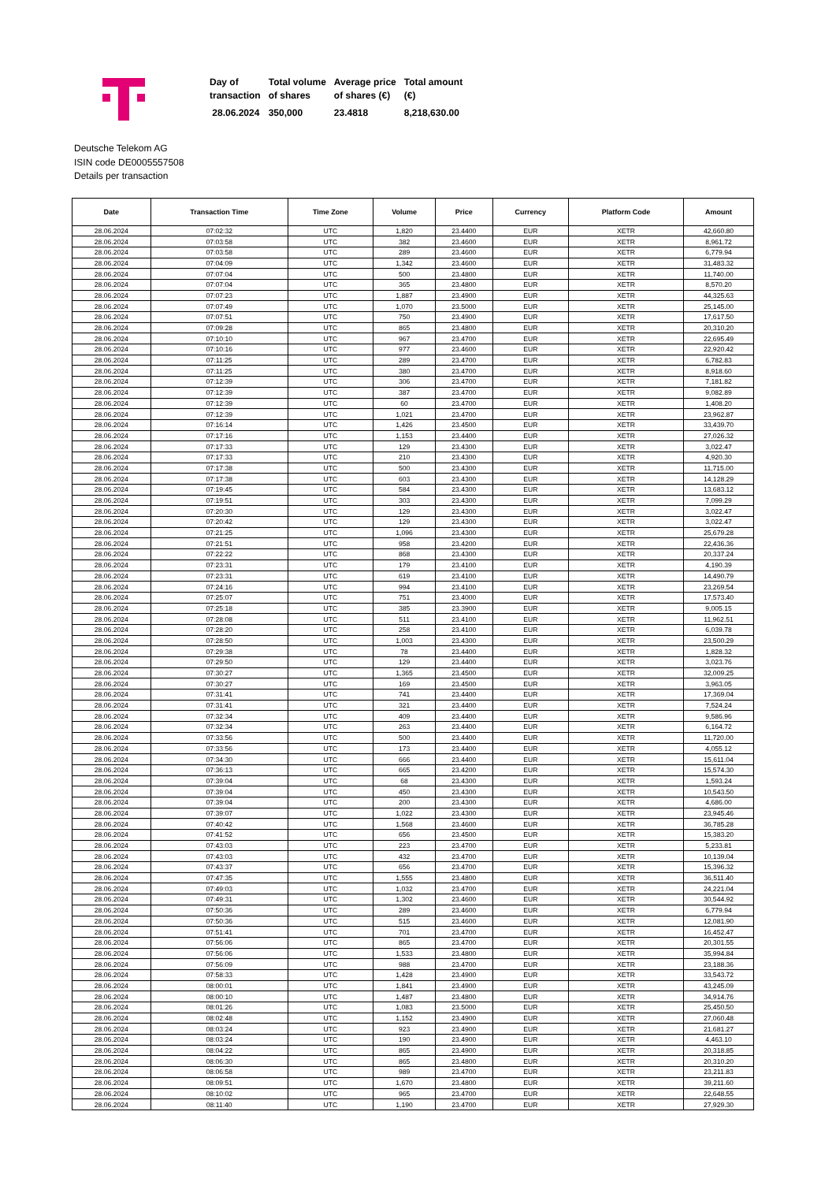| Day of transaction | Total volume of shares | Average price of shares (€) | Total amount (€) |
| 28.06.2024 | 350,000 | 23.4818 | 8,218,630.00 |
Deutsche Telekom AG
ISIN code DE0005557508
Details per transaction
| Date | Transaction Time | Time Zone | Volume | Price | Currency | Platform Code | Amount |
| --- | --- | --- | --- | --- | --- | --- | --- |
| 28.06.2024 | 07:02:32 | UTC | 1,820 | 23.4400 | EUR | XETR | 42,660.80 |
| 28.06.2024 | 07:03:58 | UTC | 382 | 23.4600 | EUR | XETR | 8,961.72 |
| 28.06.2024 | 07:03:58 | UTC | 289 | 23.4600 | EUR | XETR | 6,779.94 |
| 28.06.2024 | 07:04:09 | UTC | 1,342 | 23.4600 | EUR | XETR | 31,483.32 |
| 28.06.2024 | 07:07:04 | UTC | 500 | 23.4800 | EUR | XETR | 11,740.00 |
| 28.06.2024 | 07:07:04 | UTC | 365 | 23.4800 | EUR | XETR | 8,570.20 |
| 28.06.2024 | 07:07:23 | UTC | 1,887 | 23.4900 | EUR | XETR | 44,325.63 |
| 28.06.2024 | 07:07:49 | UTC | 1,070 | 23.5000 | EUR | XETR | 25,145.00 |
| 28.06.2024 | 07:07:51 | UTC | 750 | 23.4900 | EUR | XETR | 17,617.50 |
| 28.06.2024 | 07:09:28 | UTC | 865 | 23.4800 | EUR | XETR | 20,310.20 |
| 28.06.2024 | 07:10:10 | UTC | 967 | 23.4700 | EUR | XETR | 22,695.49 |
| 28.06.2024 | 07:10:16 | UTC | 977 | 23.4600 | EUR | XETR | 22,920.42 |
| 28.06.2024 | 07:11:25 | UTC | 289 | 23.4700 | EUR | XETR | 6,782.83 |
| 28.06.2024 | 07:11:25 | UTC | 380 | 23.4700 | EUR | XETR | 8,918.60 |
| 28.06.2024 | 07:12:39 | UTC | 306 | 23.4700 | EUR | XETR | 7,181.82 |
| 28.06.2024 | 07:12:39 | UTC | 387 | 23.4700 | EUR | XETR | 9,082.89 |
| 28.06.2024 | 07:12:39 | UTC | 60 | 23.4700 | EUR | XETR | 1,408.20 |
| 28.06.2024 | 07:12:39 | UTC | 1,021 | 23.4700 | EUR | XETR | 23,962.87 |
| 28.06.2024 | 07:16:14 | UTC | 1,426 | 23.4500 | EUR | XETR | 33,439.70 |
| 28.06.2024 | 07:17:16 | UTC | 1,153 | 23.4400 | EUR | XETR | 27,026.32 |
| 28.06.2024 | 07:17:33 | UTC | 129 | 23.4300 | EUR | XETR | 3,022.47 |
| 28.06.2024 | 07:17:33 | UTC | 210 | 23.4300 | EUR | XETR | 4,920.30 |
| 28.06.2024 | 07:17:38 | UTC | 500 | 23.4300 | EUR | XETR | 11,715.00 |
| 28.06.2024 | 07:17:38 | UTC | 603 | 23.4300 | EUR | XETR | 14,128.29 |
| 28.06.2024 | 07:19:45 | UTC | 584 | 23.4300 | EUR | XETR | 13,683.12 |
| 28.06.2024 | 07:19:51 | UTC | 303 | 23.4300 | EUR | XETR | 7,099.29 |
| 28.06.2024 | 07:20:30 | UTC | 129 | 23.4300 | EUR | XETR | 3,022.47 |
| 28.06.2024 | 07:20:42 | UTC | 129 | 23.4300 | EUR | XETR | 3,022.47 |
| 28.06.2024 | 07:21:25 | UTC | 1,096 | 23.4300 | EUR | XETR | 25,679.28 |
| 28.06.2024 | 07:21:51 | UTC | 958 | 23.4200 | EUR | XETR | 22,436.36 |
| 28.06.2024 | 07:22:22 | UTC | 868 | 23.4300 | EUR | XETR | 20,337.24 |
| 28.06.2024 | 07:23:31 | UTC | 179 | 23.4100 | EUR | XETR | 4,190.39 |
| 28.06.2024 | 07:23:31 | UTC | 619 | 23.4100 | EUR | XETR | 14,490.79 |
| 28.06.2024 | 07:24:16 | UTC | 994 | 23.4100 | EUR | XETR | 23,269.54 |
| 28.06.2024 | 07:25:07 | UTC | 751 | 23.4000 | EUR | XETR | 17,573.40 |
| 28.06.2024 | 07:25:18 | UTC | 385 | 23.3900 | EUR | XETR | 9,005.15 |
| 28.06.2024 | 07:28:08 | UTC | 511 | 23.4100 | EUR | XETR | 11,962.51 |
| 28.06.2024 | 07:28:20 | UTC | 258 | 23.4100 | EUR | XETR | 6,039.78 |
| 28.06.2024 | 07:28:50 | UTC | 1,003 | 23.4300 | EUR | XETR | 23,500.29 |
| 28.06.2024 | 07:29:38 | UTC | 78 | 23.4400 | EUR | XETR | 1,828.32 |
| 28.06.2024 | 07:29:50 | UTC | 129 | 23.4400 | EUR | XETR | 3,023.76 |
| 28.06.2024 | 07:30:27 | UTC | 1,365 | 23.4500 | EUR | XETR | 32,009.25 |
| 28.06.2024 | 07:30:27 | UTC | 169 | 23.4500 | EUR | XETR | 3,963.05 |
| 28.06.2024 | 07:31:41 | UTC | 741 | 23.4400 | EUR | XETR | 17,369.04 |
| 28.06.2024 | 07:31:41 | UTC | 321 | 23.4400 | EUR | XETR | 7,524.24 |
| 28.06.2024 | 07:32:34 | UTC | 409 | 23.4400 | EUR | XETR | 9,586.96 |
| 28.06.2024 | 07:32:34 | UTC | 263 | 23.4400 | EUR | XETR | 6,164.72 |
| 28.06.2024 | 07:33:56 | UTC | 500 | 23.4400 | EUR | XETR | 11,720.00 |
| 28.06.2024 | 07:33:56 | UTC | 173 | 23.4400 | EUR | XETR | 4,055.12 |
| 28.06.2024 | 07:34:30 | UTC | 666 | 23.4400 | EUR | XETR | 15,611.04 |
| 28.06.2024 | 07:36:13 | UTC | 665 | 23.4200 | EUR | XETR | 15,574.30 |
| 28.06.2024 | 07:39:04 | UTC | 68 | 23.4300 | EUR | XETR | 1,593.24 |
| 28.06.2024 | 07:39:04 | UTC | 450 | 23.4300 | EUR | XETR | 10,543.50 |
| 28.06.2024 | 07:39:04 | UTC | 200 | 23.4300 | EUR | XETR | 4,686.00 |
| 28.06.2024 | 07:39:07 | UTC | 1,022 | 23.4300 | EUR | XETR | 23,945.46 |
| 28.06.2024 | 07:40:42 | UTC | 1,568 | 23.4600 | EUR | XETR | 36,785.28 |
| 28.06.2024 | 07:41:52 | UTC | 656 | 23.4500 | EUR | XETR | 15,383.20 |
| 28.06.2024 | 07:43:03 | UTC | 223 | 23.4700 | EUR | XETR | 5,233.81 |
| 28.06.2024 | 07:43:03 | UTC | 432 | 23.4700 | EUR | XETR | 10,139.04 |
| 28.06.2024 | 07:43:37 | UTC | 656 | 23.4700 | EUR | XETR | 15,396.32 |
| 28.06.2024 | 07:47:35 | UTC | 1,555 | 23.4800 | EUR | XETR | 36,511.40 |
| 28.06.2024 | 07:49:03 | UTC | 1,032 | 23.4700 | EUR | XETR | 24,221.04 |
| 28.06.2024 | 07:49:31 | UTC | 1,302 | 23.4600 | EUR | XETR | 30,544.92 |
| 28.06.2024 | 07:50:36 | UTC | 289 | 23.4600 | EUR | XETR | 6,779.94 |
| 28.06.2024 | 07:50:36 | UTC | 515 | 23.4600 | EUR | XETR | 12,081.90 |
| 28.06.2024 | 07:51:41 | UTC | 701 | 23.4700 | EUR | XETR | 16,452.47 |
| 28.06.2024 | 07:56:06 | UTC | 865 | 23.4700 | EUR | XETR | 20,301.55 |
| 28.06.2024 | 07:56:06 | UTC | 1,533 | 23.4800 | EUR | XETR | 35,994.84 |
| 28.06.2024 | 07:56:09 | UTC | 988 | 23.4700 | EUR | XETR | 23,188.36 |
| 28.06.2024 | 07:58:33 | UTC | 1,428 | 23.4900 | EUR | XETR | 33,543.72 |
| 28.06.2024 | 08:00:01 | UTC | 1,841 | 23.4900 | EUR | XETR | 43,245.09 |
| 28.06.2024 | 08:00:10 | UTC | 1,487 | 23.4800 | EUR | XETR | 34,914.76 |
| 28.06.2024 | 08:01:26 | UTC | 1,083 | 23.5000 | EUR | XETR | 25,450.50 |
| 28.06.2024 | 08:02:48 | UTC | 1,152 | 23.4900 | EUR | XETR | 27,060.48 |
| 28.06.2024 | 08:03:24 | UTC | 923 | 23.4900 | EUR | XETR | 21,681.27 |
| 28.06.2024 | 08:03:24 | UTC | 190 | 23.4900 | EUR | XETR | 4,463.10 |
| 28.06.2024 | 08:04:22 | UTC | 865 | 23.4900 | EUR | XETR | 20,318.85 |
| 28.06.2024 | 08:06:30 | UTC | 865 | 23.4800 | EUR | XETR | 20,310.20 |
| 28.06.2024 | 08:06:58 | UTC | 989 | 23.4700 | EUR | XETR | 23,211.83 |
| 28.06.2024 | 08:09:51 | UTC | 1,670 | 23.4800 | EUR | XETR | 39,211.60 |
| 28.06.2024 | 08:10:02 | UTC | 965 | 23.4700 | EUR | XETR | 22,648.55 |
| 28.06.2024 | 08:11:40 | UTC | 1,190 | 23.4700 | EUR | XETR | 27,929.30 |